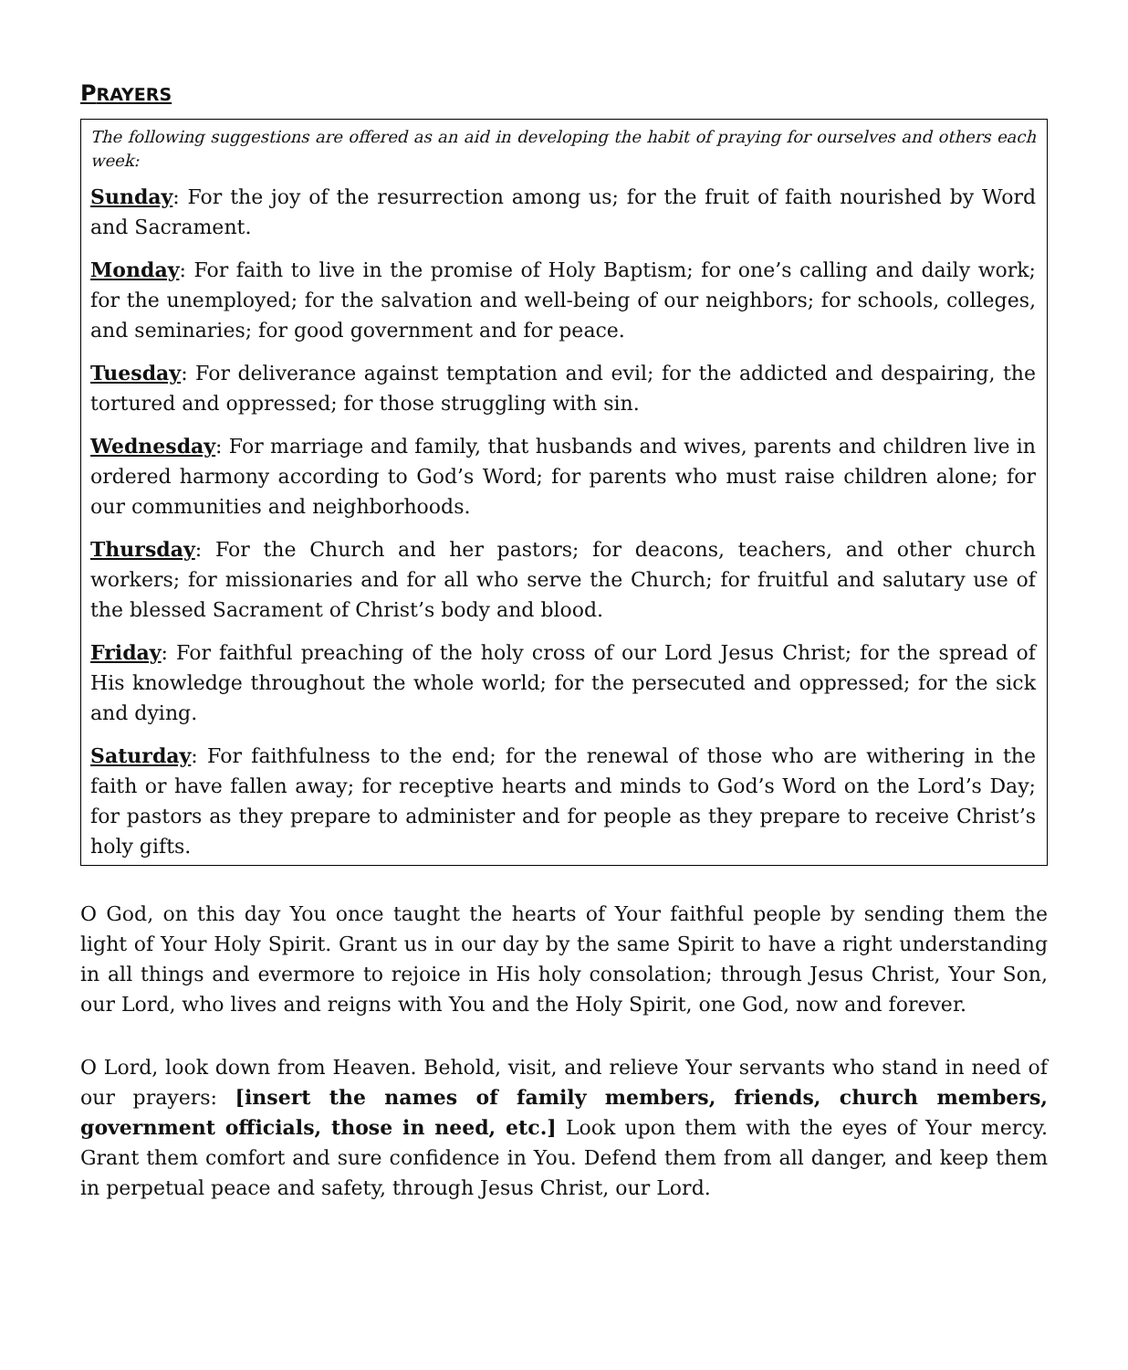PRAYERS
The following suggestions are offered as an aid in developing the habit of praying for ourselves and others each week:
Sunday: For the joy of the resurrection among us; for the fruit of faith nourished by Word and Sacrament.
Monday: For faith to live in the promise of Holy Baptism; for one’s calling and daily work; for the unemployed; for the salvation and well-being of our neighbors; for schools, colleges, and seminaries; for good government and for peace.
Tuesday: For deliverance against temptation and evil; for the addicted and despairing, the tortured and oppressed; for those struggling with sin.
Wednesday: For marriage and family, that husbands and wives, parents and children live in ordered harmony according to God’s Word; for parents who must raise children alone; for our communities and neighborhoods.
Thursday: For the Church and her pastors; for deacons, teachers, and other church workers; for missionaries and for all who serve the Church; for fruitful and salutary use of the blessed Sacrament of Christ’s body and blood.
Friday: For faithful preaching of the holy cross of our Lord Jesus Christ; for the spread of His knowledge throughout the whole world; for the persecuted and oppressed; for the sick and dying.
Saturday: For faithfulness to the end; for the renewal of those who are withering in the faith or have fallen away; for receptive hearts and minds to God’s Word on the Lord’s Day; for pastors as they prepare to administer and for people as they prepare to receive Christ’s holy gifts.
O God, on this day You once taught the hearts of Your faithful people by sending them the light of Your Holy Spirit. Grant us in our day by the same Spirit to have a right understanding in all things and evermore to rejoice in His holy consolation; through Jesus Christ, Your Son, our Lord, who lives and reigns with You and the Holy Spirit, one God, now and forever.
O Lord, look down from Heaven. Behold, visit, and relieve Your servants who stand in need of our prayers: [insert the names of family members, friends, church members, government officials, those in need, etc.] Look upon them with the eyes of Your mercy. Grant them comfort and sure confidence in You. Defend them from all danger, and keep them in perpetual peace and safety, through Jesus Christ, our Lord.